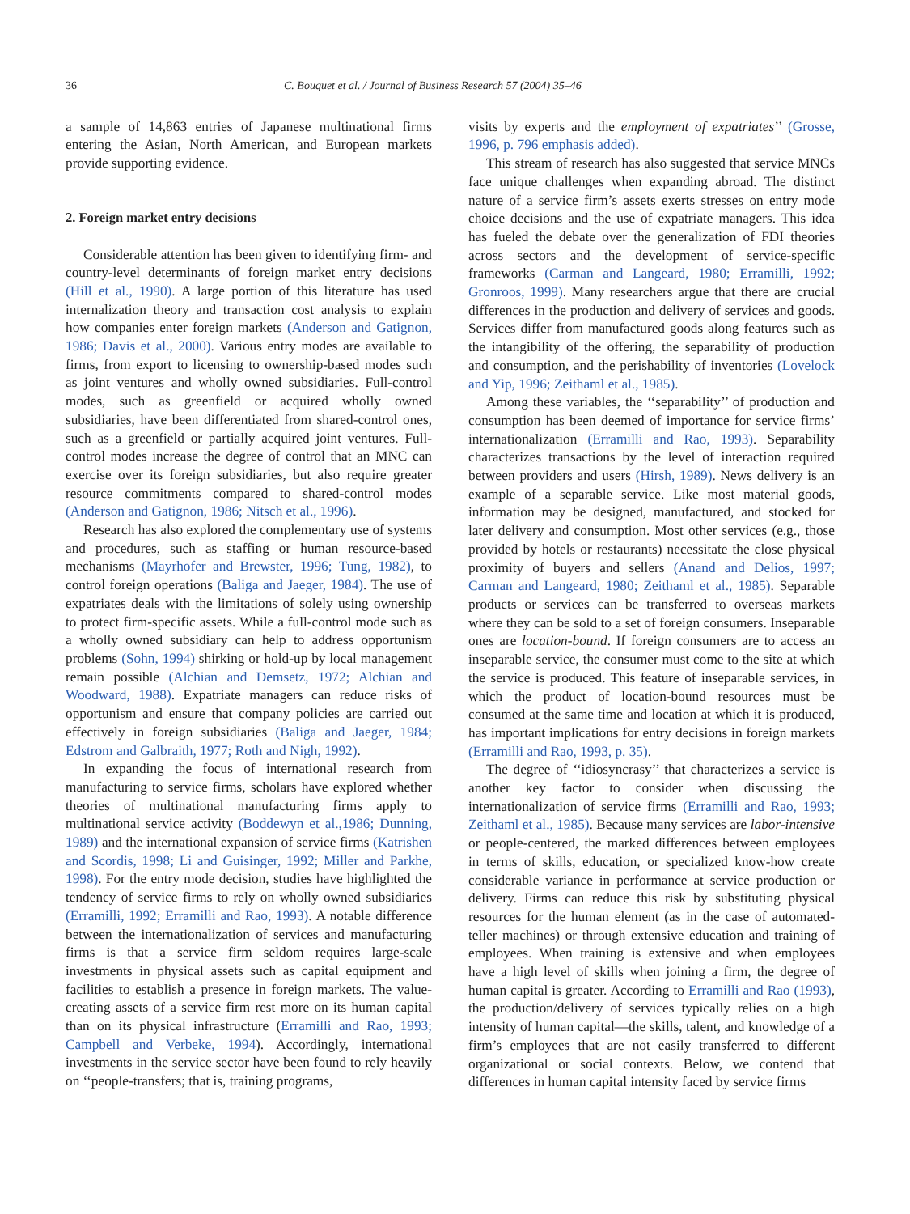36 C. Bouquet et al. / Journal of Business Research 57 (2004) 35–46
a sample of 14,863 entries of Japanese multinational firms entering the Asian, North American, and European markets provide supporting evidence.
2. Foreign market entry decisions
Considerable attention has been given to identifying firm- and country-level determinants of foreign market entry decisions (Hill et al., 1990). A large portion of this literature has used internalization theory and transaction cost analysis to explain how companies enter foreign markets (Anderson and Gatignon, 1986; Davis et al., 2000). Various entry modes are available to firms, from export to licensing to ownership-based modes such as joint ventures and wholly owned subsidiaries. Full-control modes, such as greenfield or acquired wholly owned subsidiaries, have been differentiated from shared-control ones, such as a greenfield or partially acquired joint ventures. Full-control modes increase the degree of control that an MNC can exercise over its foreign subsidiaries, but also require greater resource commitments compared to shared-control modes (Anderson and Gatignon, 1986; Nitsch et al., 1996).
Research has also explored the complementary use of systems and procedures, such as staffing or human resource-based mechanisms (Mayrhofer and Brewster, 1996; Tung, 1982), to control foreign operations (Baliga and Jaeger, 1984). The use of expatriates deals with the limitations of solely using ownership to protect firm-specific assets. While a full-control mode such as a wholly owned subsidiary can help to address opportunism problems (Sohn, 1994) shirking or hold-up by local management remain possible (Alchian and Demsetz, 1972; Alchian and Woodward, 1988). Expatriate managers can reduce risks of opportunism and ensure that company policies are carried out effectively in foreign subsidiaries (Baliga and Jaeger, 1984; Edstrom and Galbraith, 1977; Roth and Nigh, 1992).
In expanding the focus of international research from manufacturing to service firms, scholars have explored whether theories of multinational manufacturing firms apply to multinational service activity (Boddewyn et al.,1986; Dunning, 1989) and the international expansion of service firms (Katrishen and Scordis, 1998; Li and Guisinger, 1992; Miller and Parkhe, 1998). For the entry mode decision, studies have highlighted the tendency of service firms to rely on wholly owned subsidiaries (Erramilli, 1992; Erramilli and Rao, 1993). A notable difference between the internationalization of services and manufacturing firms is that a service firm seldom requires large-scale investments in physical assets such as capital equipment and facilities to establish a presence in foreign markets. The value-creating assets of a service firm rest more on its human capital than on its physical infrastructure (Erramilli and Rao, 1993; Campbell and Verbeke, 1994). Accordingly, international investments in the service sector have been found to rely heavily on ‘‘people-transfers; that is, training programs,
visits by experts and the employment of expatriates’’ (Grosse, 1996, p. 796 emphasis added).
This stream of research has also suggested that service MNCs face unique challenges when expanding abroad. The distinct nature of a service firm’s assets exerts stresses on entry mode choice decisions and the use of expatriate managers. This idea has fueled the debate over the generalization of FDI theories across sectors and the development of service-specific frameworks (Carman and Langeard, 1980; Erramilli, 1992; Gronroos, 1999). Many researchers argue that there are crucial differences in the production and delivery of services and goods. Services differ from manufactured goods along features such as the intangibility of the offering, the separability of production and consumption, and the perishability of inventories (Lovelock and Yip, 1996; Zeithaml et al., 1985).
Among these variables, the ‘‘separability’’ of production and consumption has been deemed of importance for service firms’ internationalization (Erramilli and Rao, 1993). Separability characterizes transactions by the level of interaction required between providers and users (Hirsh, 1989). News delivery is an example of a separable service. Like most material goods, information may be designed, manufactured, and stocked for later delivery and consumption. Most other services (e.g., those provided by hotels or restaurants) necessitate the close physical proximity of buyers and sellers (Anand and Delios, 1997; Carman and Langeard, 1980; Zeithaml et al., 1985). Separable products or services can be transferred to overseas markets where they can be sold to a set of foreign consumers. Inseparable ones are location-bound. If foreign consumers are to access an inseparable service, the consumer must come to the site at which the service is produced. This feature of inseparable services, in which the product of location-bound resources must be consumed at the same time and location at which it is produced, has important implications for entry decisions in foreign markets (Erramilli and Rao, 1993, p. 35).
The degree of ‘‘idiosyncrasy’’ that characterizes a service is another key factor to consider when discussing the internationalization of service firms (Erramilli and Rao, 1993; Zeithaml et al., 1985). Because many services are labor-intensive or people-centered, the marked differences between employees in terms of skills, education, or specialized know-how create considerable variance in performance at service production or delivery. Firms can reduce this risk by substituting physical resources for the human element (as in the case of automated-teller machines) or through extensive education and training of employees. When training is extensive and when employees have a high level of skills when joining a firm, the degree of human capital is greater. According to Erramilli and Rao (1993), the production/delivery of services typically relies on a high intensity of human capital—the skills, talent, and knowledge of a firm’s employees that are not easily transferred to different organizational or social contexts. Below, we contend that differences in human capital intensity faced by service firms